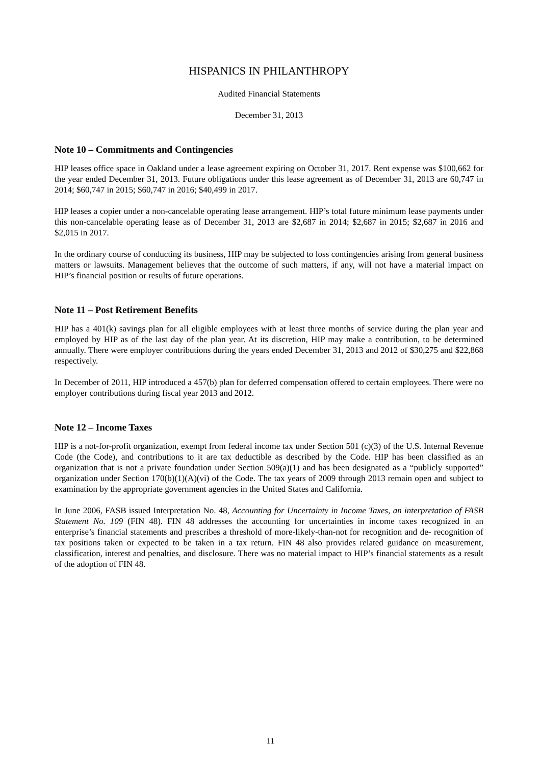HISPANICS IN PHILANTHROPY
Audited Financial Statements
December 31, 2013
Note 10 – Commitments and Contingencies
HIP leases office space in Oakland under a lease agreement expiring on October 31, 2017. Rent expense was $100,662 for the year ended December 31, 2013. Future obligations under this lease agreement as of December 31, 2013 are 60,747 in 2014; $60,747 in 2015; $60,747 in 2016; $40,499 in 2017.
HIP leases a copier under a non-cancelable operating lease arrangement. HIP’s total future minimum lease payments under this non-cancelable operating lease as of December 31, 2013 are $2,687 in 2014; $2,687 in 2015; $2,687 in 2016 and $2,015 in 2017.
In the ordinary course of conducting its business, HIP may be subjected to loss contingencies arising from general business matters or lawsuits. Management believes that the outcome of such matters, if any, will not have a material impact on HIP’s financial position or results of future operations.
Note 11 – Post Retirement Benefits
HIP has a 401(k) savings plan for all eligible employees with at least three months of service during the plan year and employed by HIP as of the last day of the plan year. At its discretion, HIP may make a contribution, to be determined annually. There were employer contributions during the years ended December 31, 2013 and 2012 of $30,275 and $22,868 respectively.
In December of 2011, HIP introduced a 457(b) plan for deferred compensation offered to certain employees. There were no employer contributions during fiscal year 2013 and 2012.
Note 12 – Income Taxes
HIP is a not-for-profit organization, exempt from federal income tax under Section 501 (c)(3) of the U.S. Internal Revenue Code (the Code), and contributions to it are tax deductible as described by the Code. HIP has been classified as an organization that is not a private foundation under Section 509(a)(1) and has been designated as a “publicly supported” organization under Section 170(b)(1)(A)(vi) of the Code. The tax years of 2009 through 2013 remain open and subject to examination by the appropriate government agencies in the United States and California.
In June 2006, FASB issued Interpretation No. 48, Accounting for Uncertainty in Income Taxes, an interpretation of FASB Statement No. 109 (FIN 48). FIN 48 addresses the accounting for uncertainties in income taxes recognized in an enterprise’s financial statements and prescribes a threshold of more-likely-than-not for recognition and de- recognition of tax positions taken or expected to be taken in a tax return. FIN 48 also provides related guidance on measurement, classification, interest and penalties, and disclosure. There was no material impact to HIP’s financial statements as a result of the adoption of FIN 48.
11